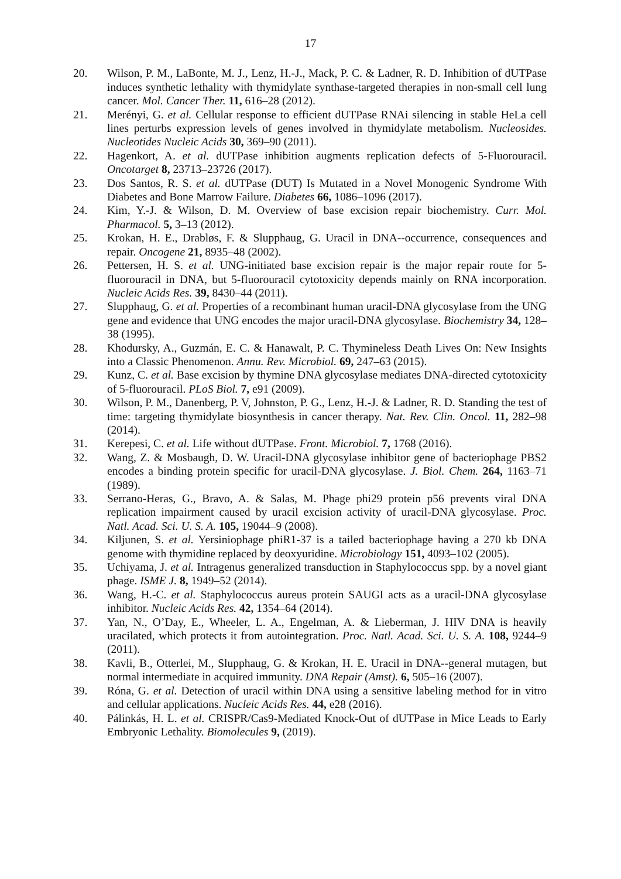17
20. Wilson, P. M., LaBonte, M. J., Lenz, H.-J., Mack, P. C. & Ladner, R. D. Inhibition of dUTPase induces synthetic lethality with thymidylate synthase-targeted therapies in non-small cell lung cancer. Mol. Cancer Ther. 11, 616–28 (2012).
21. Merényi, G. et al. Cellular response to efficient dUTPase RNAi silencing in stable HeLa cell lines perturbs expression levels of genes involved in thymidylate metabolism. Nucleosides. Nucleotides Nucleic Acids 30, 369–90 (2011).
22. Hagenkort, A. et al. dUTPase inhibition augments replication defects of 5-Fluorouracil. Oncotarget 8, 23713–23726 (2017).
23. Dos Santos, R. S. et al. dUTPase (DUT) Is Mutated in a Novel Monogenic Syndrome With Diabetes and Bone Marrow Failure. Diabetes 66, 1086–1096 (2017).
24. Kim, Y.-J. & Wilson, D. M. Overview of base excision repair biochemistry. Curr. Mol. Pharmacol. 5, 3–13 (2012).
25. Krokan, H. E., Drabløs, F. & Slupphaug, G. Uracil in DNA--occurrence, consequences and repair. Oncogene 21, 8935–48 (2002).
26. Pettersen, H. S. et al. UNG-initiated base excision repair is the major repair route for 5-fluorouracil in DNA, but 5-fluorouracil cytotoxicity depends mainly on RNA incorporation. Nucleic Acids Res. 39, 8430–44 (2011).
27. Slupphaug, G. et al. Properties of a recombinant human uracil-DNA glycosylase from the UNG gene and evidence that UNG encodes the major uracil-DNA glycosylase. Biochemistry 34, 128–38 (1995).
28. Khodursky, A., Guzmán, E. C. & Hanawalt, P. C. Thymineless Death Lives On: New Insights into a Classic Phenomenon. Annu. Rev. Microbiol. 69, 247–63 (2015).
29. Kunz, C. et al. Base excision by thymine DNA glycosylase mediates DNA-directed cytotoxicity of 5-fluorouracil. PLoS Biol. 7, e91 (2009).
30. Wilson, P. M., Danenberg, P. V, Johnston, P. G., Lenz, H.-J. & Ladner, R. D. Standing the test of time: targeting thymidylate biosynthesis in cancer therapy. Nat. Rev. Clin. Oncol. 11, 282–98 (2014).
31. Kerepesi, C. et al. Life without dUTPase. Front. Microbiol. 7, 1768 (2016).
32. Wang, Z. & Mosbaugh, D. W. Uracil-DNA glycosylase inhibitor gene of bacteriophage PBS2 encodes a binding protein specific for uracil-DNA glycosylase. J. Biol. Chem. 264, 1163–71 (1989).
33. Serrano-Heras, G., Bravo, A. & Salas, M. Phage phi29 protein p56 prevents viral DNA replication impairment caused by uracil excision activity of uracil-DNA glycosylase. Proc. Natl. Acad. Sci. U. S. A. 105, 19044–9 (2008).
34. Kiljunen, S. et al. Yersiniophage phiR1-37 is a tailed bacteriophage having a 270 kb DNA genome with thymidine replaced by deoxyuridine. Microbiology 151, 4093–102 (2005).
35. Uchiyama, J. et al. Intragenus generalized transduction in Staphylococcus spp. by a novel giant phage. ISME J. 8, 1949–52 (2014).
36. Wang, H.-C. et al. Staphylococcus aureus protein SAUGI acts as a uracil-DNA glycosylase inhibitor. Nucleic Acids Res. 42, 1354–64 (2014).
37. Yan, N., O’Day, E., Wheeler, L. A., Engelman, A. & Lieberman, J. HIV DNA is heavily uracilated, which protects it from autointegration. Proc. Natl. Acad. Sci. U. S. A. 108, 9244–9 (2011).
38. Kavli, B., Otterlei, M., Slupphaug, G. & Krokan, H. E. Uracil in DNA--general mutagen, but normal intermediate in acquired immunity. DNA Repair (Amst). 6, 505–16 (2007).
39. Róna, G. et al. Detection of uracil within DNA using a sensitive labeling method for in vitro and cellular applications. Nucleic Acids Res. 44, e28 (2016).
40. Pálinkás, H. L. et al. CRISPR/Cas9-Mediated Knock-Out of dUTPase in Mice Leads to Early Embryonic Lethality. Biomolecules 9, (2019).